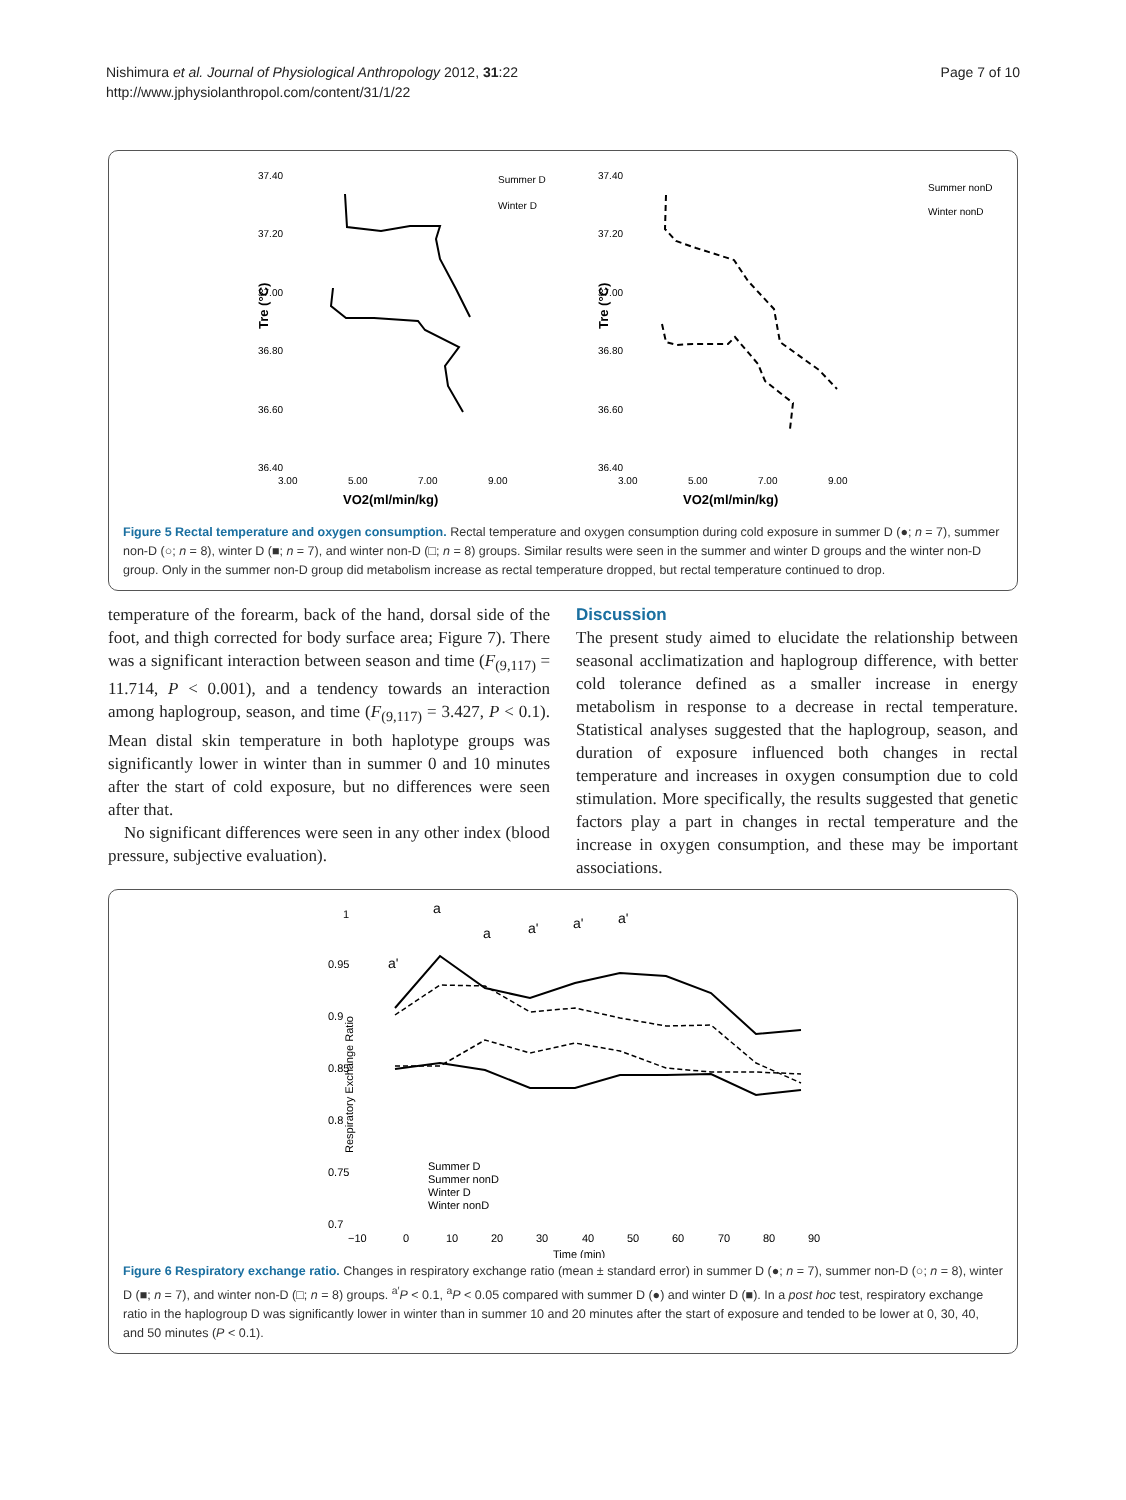Nishimura et al. Journal of Physiological Anthropology 2012, 31:22
http://www.jphysiolanthropol.com/content/31/1/22
Page 7 of 10
37.40
37.20
37.00
36.80
36.60
36.40
3.00
5.00
7.00
9.00
VO2(ml/min/kg)
Tre (°C)
Summer D
Winter D
37.40
37.20
37.00
36.80
36.60
36.40
3.00
5.00
7.00
9.00
VO2(ml/min/kg)
Tre (°C)
Summer nonD
Winter nonD
Figure 5 Rectal temperature and oxygen consumption. Rectal temperature and oxygen consumption during cold exposure in summer D (●; n = 7), summer non-D (○; n = 8), winter D (■; n = 7), and winter non-D (□; n = 8) groups. Similar results were seen in the summer and winter D groups and the winter non-D group. Only in the summer non-D group did metabolism increase as rectal temperature dropped, but rectal temperature continued to drop.
temperature of the forearm, back of the hand, dorsal side of the foot, and thigh corrected for body surface area; Figure 7). There was a significant interaction between season and time (F<sub>(9,117)</sub> = 11.714, P < 0.001), and a tendency towards an interaction among haplogroup, season, and time (F<sub>(9,117)</sub> = 3.427, P < 0.1). Mean distal skin temperature in both haplotype groups was significantly lower in winter than in summer 0 and 10 minutes after the start of cold exposure, but no differences were seen after that.
No significant differences were seen in any other index (blood pressure, subjective evaluation).
Discussion
The present study aimed to elucidate the relationship between seasonal acclimatization and haplogroup difference, with better cold tolerance defined as a smaller increase in energy metabolism in response to a decrease in rectal temperature. Statistical analyses suggested that the haplogroup, season, and duration of exposure influenced both changes in rectal temperature and increases in oxygen consumption due to cold stimulation. More specifically, the results suggested that genetic factors play a part in changes in rectal temperature and the increase in oxygen consumption, and these may be important associations.
1
0.95
0.9
0.85
0.8
0.75
0.7
Respiratory Exchange Ratio
−10
0
10
20
30
40
50
60
70
80
90
Time (min)
a
a'
a
a'
a'
a'
Summer D
Summer nonD
Winter D
Winter nonD
Figure 6 Respiratory exchange ratio. Changes in respiratory exchange ratio (mean ± standard error) in summer D (●; n = 7), summer non-D (○; n = 8), winter D (■; n = 7), and winter non-D (□; n = 8) groups. <sup>a′</sup>P < 0.1, <sup>a</sup>P < 0.05 compared with summer D (●) and winter D (■). In a post hoc test, respiratory exchange ratio in the haplogroup D was significantly lower in winter than in summer 10 and 20 minutes after the start of exposure and tended to be lower at 0, 30, 40, and 50 minutes (P < 0.1).